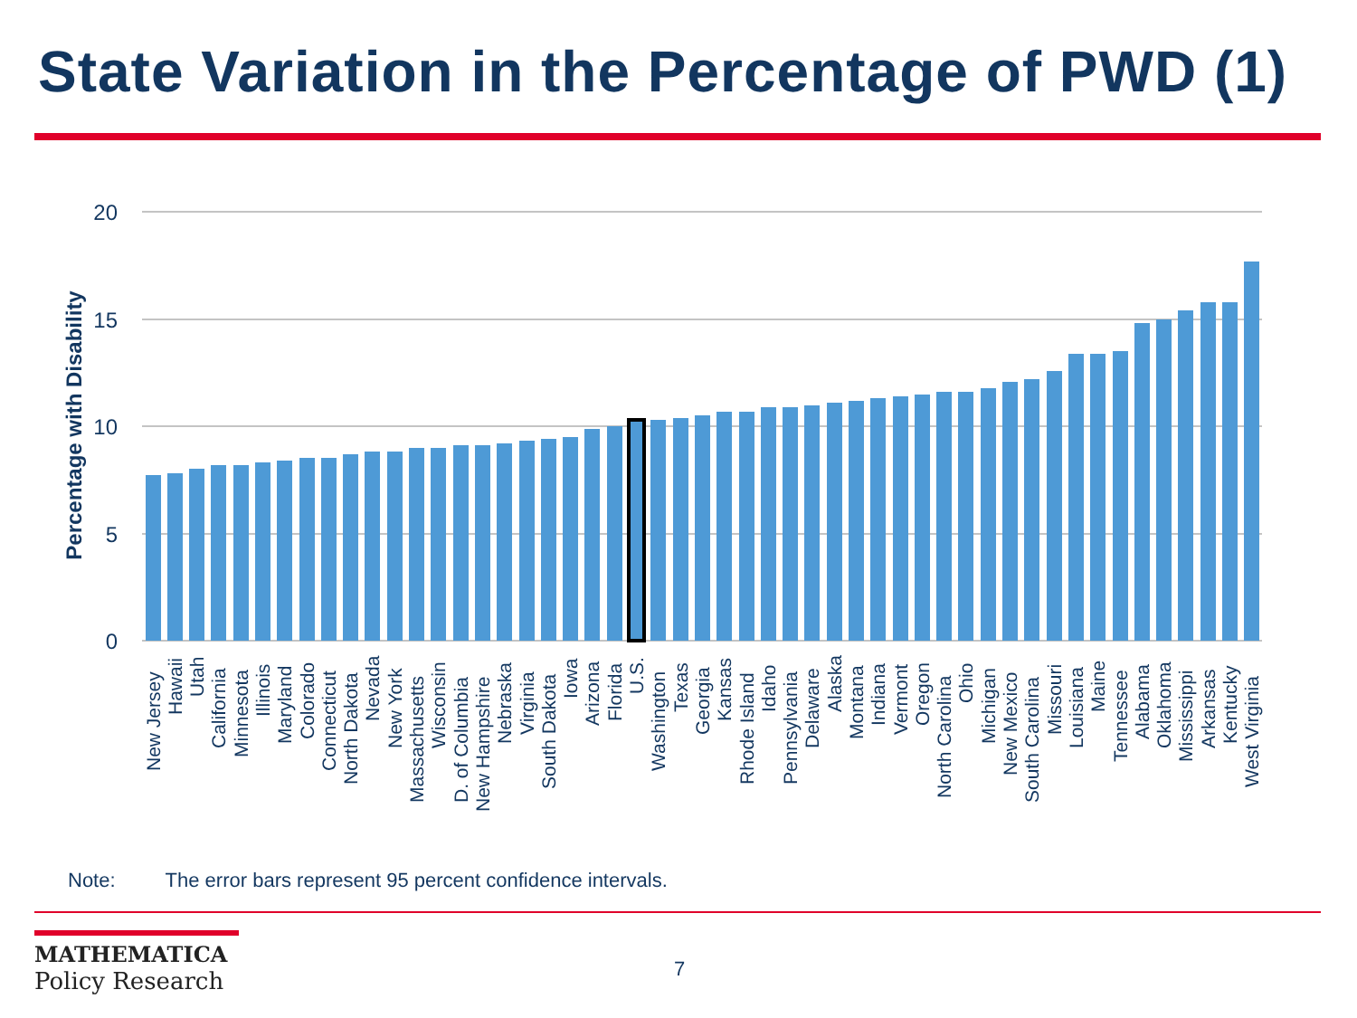State Variation in the Percentage of PWD (1)
20
15
10
5
0
Percentage with Disability
New Jersey
Hawaii
Utah
California
Minnesota
Illinois
Maryland
Colorado
Connecticut
North Dakota
Nevada
New York
Massachusetts
Wisconsin
D. of Columbia
New Hampshire
Nebraska
Virginia
South Dakota
Iowa
Arizona
Florida
U.S.
Washington
Texas
Georgia
Kansas
Rhode Island
Idaho
Pennsylvania
Delaware
Alaska
Montana
Indiana
Vermont
Oregon
North Carolina
Ohio
Michigan
New Mexico
South Carolina
Missouri
Louisiana
Maine
Tennessee
Alabama
Oklahoma
Mississippi
Arkansas
Kentucky
West Virginia
Note: The error bars represent 95 percent confidence intervals.
MATHEMATICA
Policy Research
7